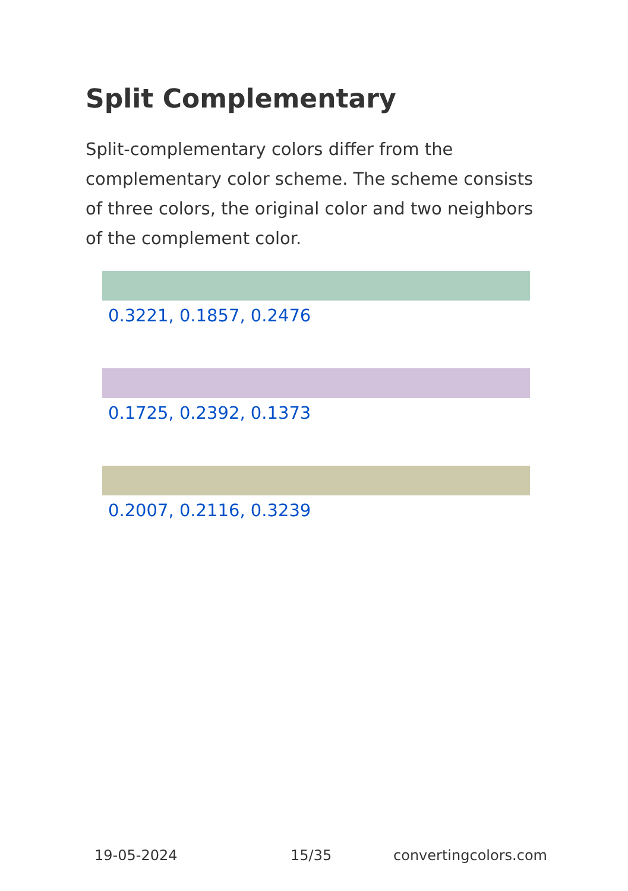Split Complementary
Split-complementary colors differ from the complementary color scheme. The scheme consists of three colors, the original color and two neighbors of the complement color.
0.3221, 0.1857, 0.2476
0.1725, 0.2392, 0.1373
0.2007, 0.2116, 0.3239
19-05-2024 15/35 convertingcolors.com